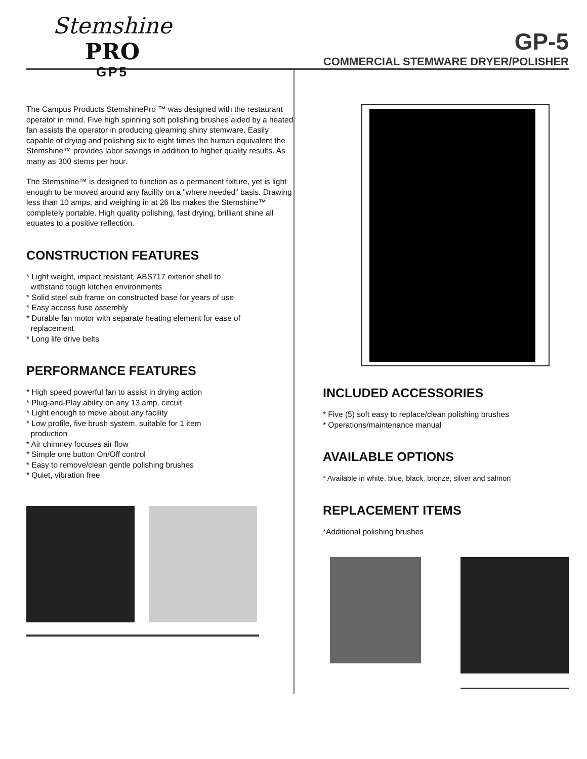Stemshine PRO
GP5
GP-5
COMMERCIAL STEMWARE DRYER/POLISHER
The Campus Products StemshinePro ™ was designed with the restaurant operator in mind. Five high spinning soft polishing brushes aided by a heated fan assists the operator in producing gleaming shiny stemware. Easily capable of drying and polishing six to eight times the human equivalent the Stemshine™ provides labor savings in addition to higher quality results. As many as 300 stems per hour.
The Stemshine™ is designed to function as a permanent fixture, yet is light enough to be moved around any facility on a "where needed" basis. Drawing less than 10 amps, and weighing in at 26 lbs makes the Stemshine™ completely portable. High quality polishing, fast drying, brilliant shine all equates to a positive reflection.
CONSTRUCTION FEATURES
* Light weight, impact resistant, ABS717 exterior shell to
withstand tough kitchen environments
* Solid steel sub frame on constructed base for years of use
* Easy access fuse assembly
* Durable fan motor with separate heating element for ease of
replacement
* Long life drive belts
PERFORMANCE FEATURES
* High speed powerful fan to assist in drying action
* Plug-and-Play ability on any 13 amp. circuit
* Light enough to move about any facility
* Low profile, five brush system, suitable for 1 item
production
* Air chimney focuses air flow
* Simple one button On/Off control
* Easy to remove/clean gentle polishing brushes
* Quiet, vibration free
INCLUDED ACCESSORIES
* Five (5) soft easy to replace/clean polishing brushes
* Operations/maintenance manual
AVAILABLE OPTIONS
* Available in white, blue, black, bronze, silver and salmon
REPLACEMENT ITEMS
*Additional polishing brushes